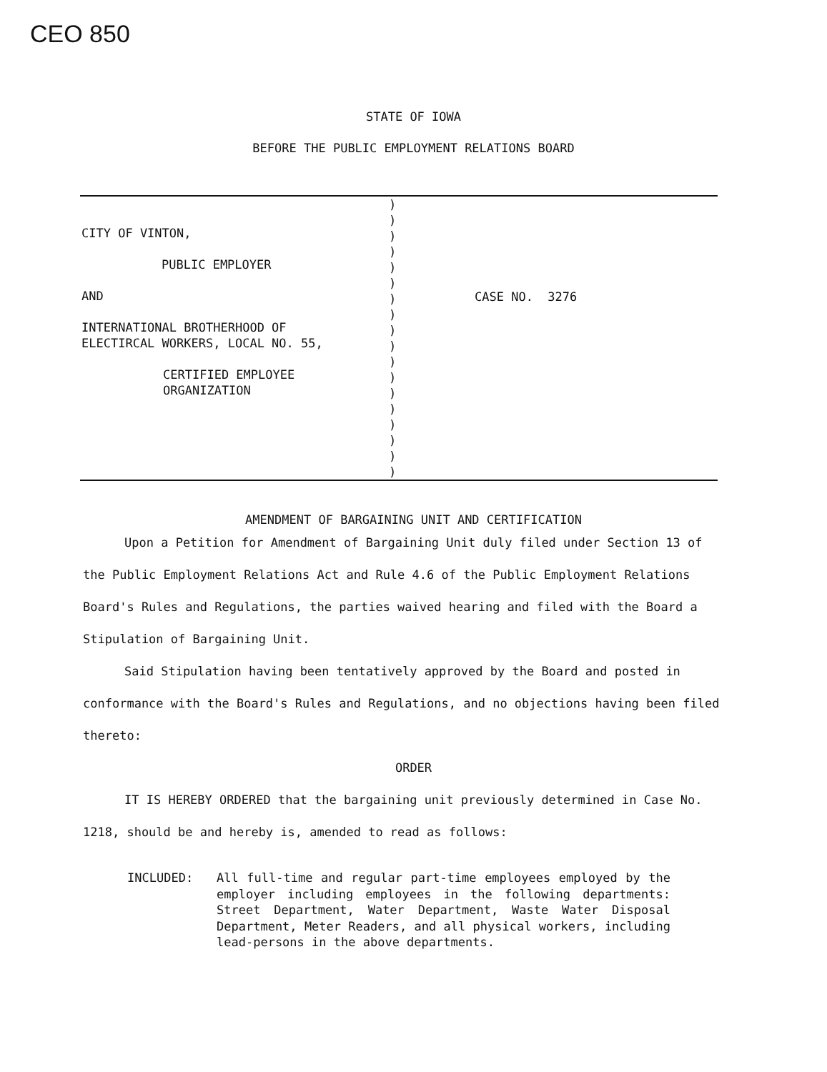CEO 850
STATE OF IOWA
BEFORE THE PUBLIC EMPLOYMENT RELATIONS BOARD
CITY OF VINTON,
PUBLIC EMPLOYER
AND
INTERNATIONAL BROTHERHOOD OF
ELECTIRCAL WORKERS, LOCAL NO. 55,
CERTIFIED EMPLOYEE
ORGANIZATION
)
)
)
)
)
)
)
)
)
)
)
)
)
)
)
)
)
)
CASE NO. 3276
AMENDMENT OF BARGAINING UNIT AND CERTIFICATION
Upon a Petition for Amendment of Bargaining Unit duly filed under Section 13 of the Public Employment Relations Act and Rule 4.6 of the Public Employment Relations Board's Rules and Regulations, the parties waived hearing and filed with the Board a Stipulation of Bargaining Unit.
Said Stipulation having been tentatively approved by the Board and posted in conformance with the Board's Rules and Regulations, and no objections having been filed thereto:
ORDER
IT IS HEREBY ORDERED that the bargaining unit previously determined in Case No. 1218, should be and hereby is, amended to read as follows:
INCLUDED: All full-time and regular part-time employees employed by the employer including employees in the following departments: Street Department, Water Department, Waste Water Disposal Department, Meter Readers, and all physical workers, including lead-persons in the above departments.